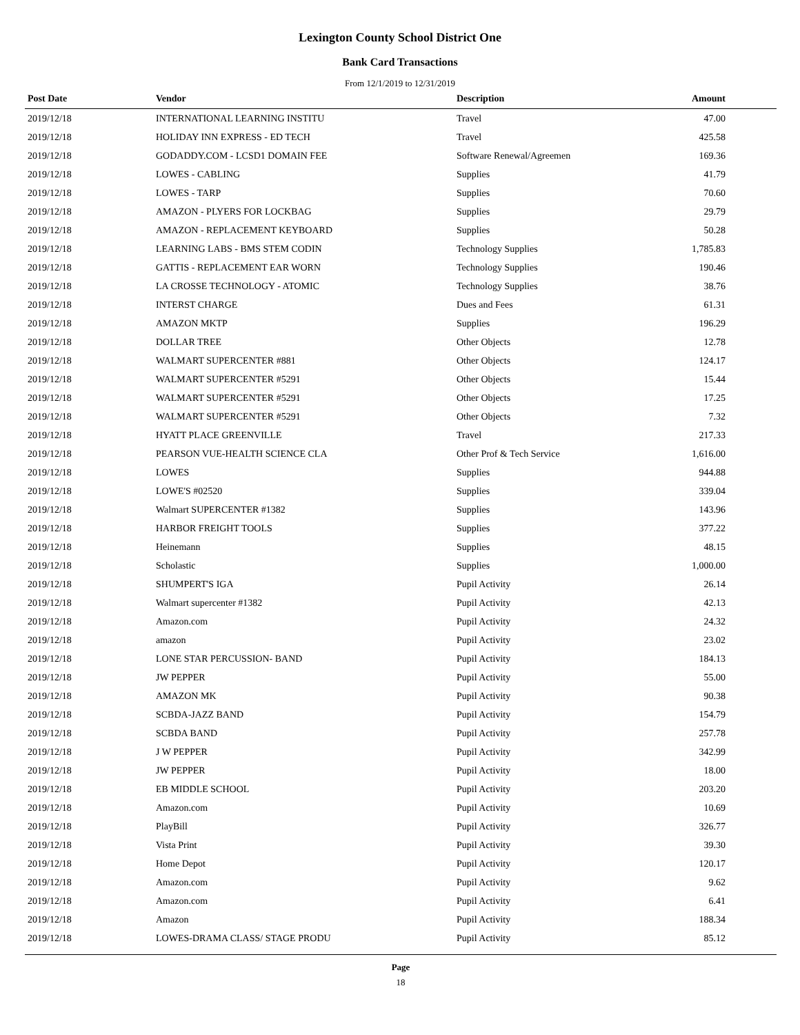Lexington County School District One
Bank Card Transactions
From 12/1/2019 to 12/31/2019
| Post Date | Vendor | Description | Amount |
| --- | --- | --- | --- |
| 2019/12/18 | INTERNATIONAL LEARNING INSTITU | Travel | 47.00 |
| 2019/12/18 | HOLIDAY INN EXPRESS - ED TECH | Travel | 425.58 |
| 2019/12/18 | GODADDY.COM - LCSD1 DOMAIN FEE | Software Renewal/Agreemen | 169.36 |
| 2019/12/18 | LOWES - CABLING | Supplies | 41.79 |
| 2019/12/18 | LOWES - TARP | Supplies | 70.60 |
| 2019/12/18 | AMAZON - PLYERS FOR LOCKBAG | Supplies | 29.79 |
| 2019/12/18 | AMAZON - REPLACEMENT KEYBOARD | Supplies | 50.28 |
| 2019/12/18 | LEARNING LABS - BMS STEM CODIN | Technology Supplies | 1,785.83 |
| 2019/12/18 | GATTIS - REPLACEMENT EAR WORN | Technology Supplies | 190.46 |
| 2019/12/18 | LA CROSSE TECHNOLOGY - ATOMIC | Technology Supplies | 38.76 |
| 2019/12/18 | INTERST CHARGE | Dues and Fees | 61.31 |
| 2019/12/18 | AMAZON MKTP | Supplies | 196.29 |
| 2019/12/18 | DOLLAR TREE | Other Objects | 12.78 |
| 2019/12/18 | WALMART SUPERCENTER #881 | Other Objects | 124.17 |
| 2019/12/18 | WALMART SUPERCENTER #5291 | Other Objects | 15.44 |
| 2019/12/18 | WALMART SUPERCENTER #5291 | Other Objects | 17.25 |
| 2019/12/18 | WALMART SUPERCENTER #5291 | Other Objects | 7.32 |
| 2019/12/18 | HYATT PLACE GREENVILLE | Travel | 217.33 |
| 2019/12/18 | PEARSON VUE-HEALTH SCIENCE CLA | Other Prof & Tech Service | 1,616.00 |
| 2019/12/18 | LOWES | Supplies | 944.88 |
| 2019/12/18 | LOWE'S #02520 | Supplies | 339.04 |
| 2019/12/18 | Walmart SUPERCENTER #1382 | Supplies | 143.96 |
| 2019/12/18 | HARBOR FREIGHT TOOLS | Supplies | 377.22 |
| 2019/12/18 | Heinemann | Supplies | 48.15 |
| 2019/12/18 | Scholastic | Supplies | 1,000.00 |
| 2019/12/18 | SHUMPERT'S IGA | Pupil Activity | 26.14 |
| 2019/12/18 | Walmart supercenter #1382 | Pupil Activity | 42.13 |
| 2019/12/18 | Amazon.com | Pupil Activity | 24.32 |
| 2019/12/18 | amazon | Pupil Activity | 23.02 |
| 2019/12/18 | LONE STAR PERCUSSION- BAND | Pupil Activity | 184.13 |
| 2019/12/18 | JW PEPPER | Pupil Activity | 55.00 |
| 2019/12/18 | AMAZON MK | Pupil Activity | 90.38 |
| 2019/12/18 | SCBDA-JAZZ BAND | Pupil Activity | 154.79 |
| 2019/12/18 | SCBDA BAND | Pupil Activity | 257.78 |
| 2019/12/18 | J W PEPPER | Pupil Activity | 342.99 |
| 2019/12/18 | JW PEPPER | Pupil Activity | 18.00 |
| 2019/12/18 | EB MIDDLE SCHOOL | Pupil Activity | 203.20 |
| 2019/12/18 | Amazon.com | Pupil Activity | 10.69 |
| 2019/12/18 | PlayBill | Pupil Activity | 326.77 |
| 2019/12/18 | Vista Print | Pupil Activity | 39.30 |
| 2019/12/18 | Home Depot | Pupil Activity | 120.17 |
| 2019/12/18 | Amazon.com | Pupil Activity | 9.62 |
| 2019/12/18 | Amazon.com | Pupil Activity | 6.41 |
| 2019/12/18 | Amazon | Pupil Activity | 188.34 |
| 2019/12/18 | LOWES-DRAMA CLASS/ STAGE PRODU | Pupil Activity | 85.12 |
Page
18